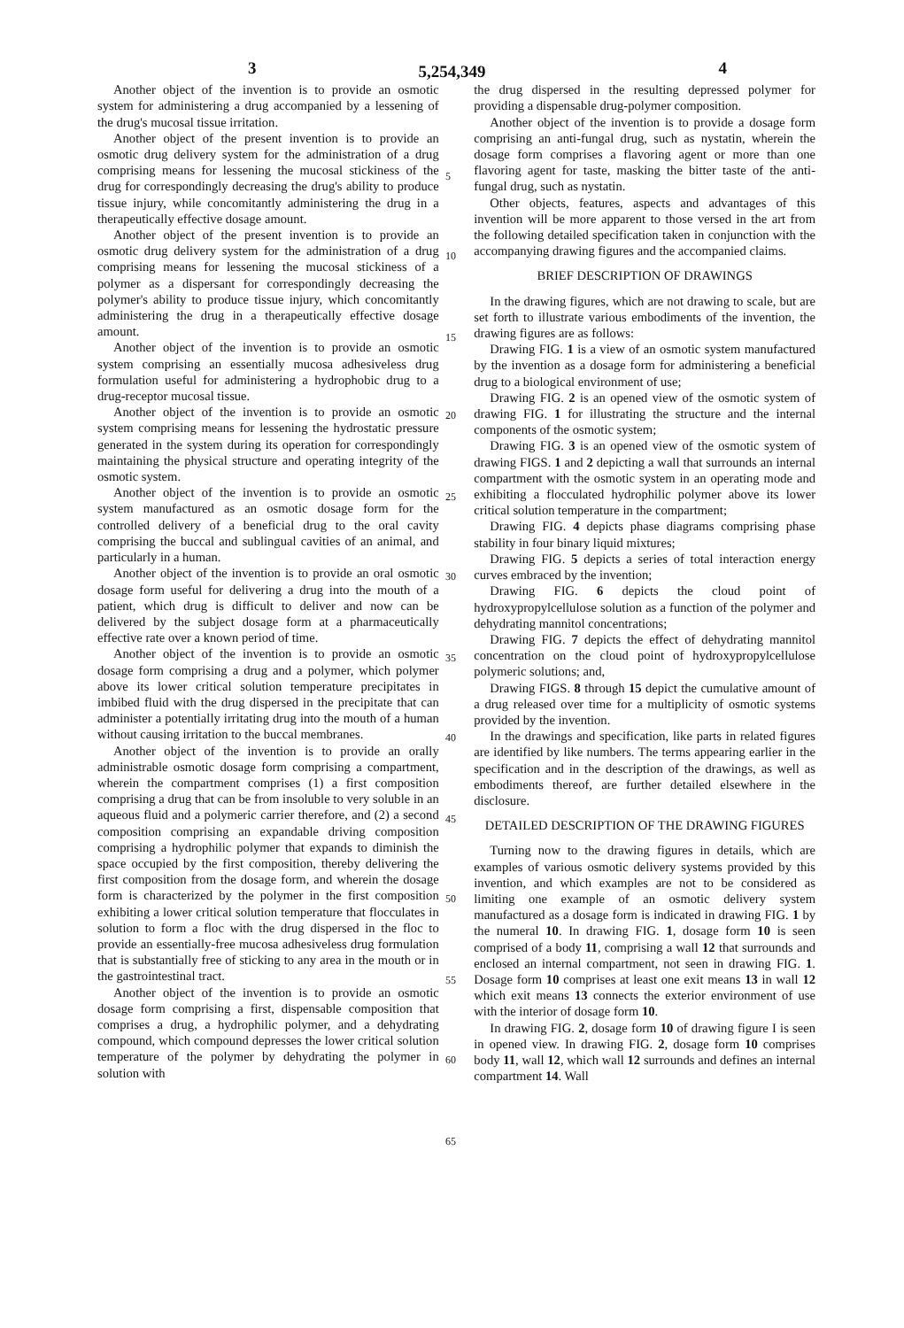5,254,349
3 4
Another object of the invention is to provide an osmotic system for administering a drug accompanied by a lessening of the drug's mucosal tissue irritation.
Another object of the present invention is to provide an osmotic drug delivery system for the administration of a drug comprising means for lessening the mucosal stickiness of the drug for correspondingly decreasing the drug's ability to produce tissue injury, while concomitantly administering the drug in a therapeutically effective dosage amount.
Another object of the present invention is to provide an osmotic drug delivery system for the administration of a drug comprising means for lessening the mucosal stickiness of a polymer as a dispersant for correspondingly decreasing the polymer's ability to produce tissue injury, which concomitantly administering the drug in a therapeutically effective dosage amount.
Another object of the invention is to provide an osmotic system comprising an essentially mucosa adhesiveless drug formulation useful for administering a hydrophobic drug to a drug-receptor mucosal tissue.
Another object of the invention is to provide an osmotic system comprising means for lessening the hydrostatic pressure generated in the system during its operation for correspondingly maintaining the physical structure and operating integrity of the osmotic system.
Another object of the invention is to provide an osmotic system manufactured as an osmotic dosage form for the controlled delivery of a beneficial drug to the oral cavity comprising the buccal and sublingual cavities of an animal, and particularly in a human.
Another object of the invention is to provide an oral osmotic dosage form useful for delivering a drug into the mouth of a patient, which drug is difficult to deliver and now can be delivered by the subject dosage form at a pharmaceutically effective rate over a known period of time.
Another object of the invention is to provide an osmotic dosage form comprising a drug and a polymer, which polymer above its lower critical solution temperature precipitates in imbibed fluid with the drug dispersed in the precipitate that can administer a potentially irritating drug into the mouth of a human without causing irritation to the buccal membranes.
Another object of the invention is to provide an orally administrable osmotic dosage form comprising a compartment, wherein the compartment comprises (1) a first composition comprising a drug that can be from insoluble to very soluble in an aqueous fluid and a polymeric carrier therefore, and (2) a second composition comprising an expandable driving composition comprising a hydrophilic polymer that expands to diminish the space occupied by the first composition, thereby delivering the first composition from the dosage form, and wherein the dosage form is characterized by the polymer in the first composition exhibiting a lower critical solution temperature that flocculates in solution to form a floc with the drug dispersed in the floc to provide an essentially-free mucosa adhesiveless drug formulation that is substantially free of sticking to any area in the mouth or in the gastrointestinal tract.
Another object of the invention is to provide an osmotic dosage form comprising a first, dispensable composition that comprises a drug, a hydrophilic polymer, and a dehydrating compound, which compound depresses the lower critical solution temperature of the polymer by dehydrating the polymer in solution with
5
10
15
20
25
30
35
40
45
50
55
60
65
the drug dispersed in the resulting depressed polymer for providing a dispensable drug-polymer composition.
Another object of the invention is to provide a dosage form comprising an anti-fungal drug, such as nystatin, wherein the dosage form comprises a flavoring agent or more than one flavoring agent for taste, masking the bitter taste of the anti-fungal drug, such as nystatin.
Other objects, features, aspects and advantages of this invention will be more apparent to those versed in the art from the following detailed specification taken in conjunction with the accompanying drawing figures and the accompanied claims.
BRIEF DESCRIPTION OF DRAWINGS
In the drawing figures, which are not drawing to scale, but are set forth to illustrate various embodiments of the invention, the drawing figures are as follows:
Drawing FIG. 1 is a view of an osmotic system manufactured by the invention as a dosage form for administering a beneficial drug to a biological environment of use;
Drawing FIG. 2 is an opened view of the osmotic system of drawing FIG. 1 for illustrating the structure and the internal components of the osmotic system;
Drawing FIG. 3 is an opened view of the osmotic system of drawing FIGS. 1 and 2 depicting a wall that surrounds an internal compartment with the osmotic system in an operating mode and exhibiting a flocculated hydrophilic polymer above its lower critical solution temperature in the compartment;
Drawing FIG. 4 depicts phase diagrams comprising phase stability in four binary liquid mixtures;
Drawing FIG. 5 depicts a series of total interaction energy curves embraced by the invention;
Drawing FIG. 6 depicts the cloud point of hydroxypropylcellulose solution as a function of the polymer and dehydrating mannitol concentrations;
Drawing FIG. 7 depicts the effect of dehydrating mannitol concentration on the cloud point of hydroxypropylcellulose polymeric solutions; and,
Drawing FIGS. 8 through 15 depict the cumulative amount of a drug released over time for a multiplicity of osmotic systems provided by the invention.
In the drawings and specification, like parts in related figures are identified by like numbers. The terms appearing earlier in the specification and in the description of the drawings, as well as embodiments thereof, are further detailed elsewhere in the disclosure.
DETAILED DESCRIPTION OF THE DRAWING FIGURES
Turning now to the drawing figures in details, which are examples of various osmotic delivery systems provided by this invention, and which examples are not to be considered as limiting one example of an osmotic delivery system manufactured as a dosage form is indicated in drawing FIG. 1 by the numeral 10. In drawing FIG. 1, dosage form 10 is seen comprised of a body 11, comprising a wall 12 that surrounds and enclosed an internal compartment, not seen in drawing FIG. 1. Dosage form 10 comprises at least one exit means 13 in wall 12 which exit means 13 connects the exterior environment of use with the interior of dosage form 10.
In drawing FIG. 2, dosage form 10 of drawing figure I is seen in opened view. In drawing FIG. 2, dosage form 10 comprises body 11, wall 12, which wall 12 surrounds and defines an internal compartment 14. Wall